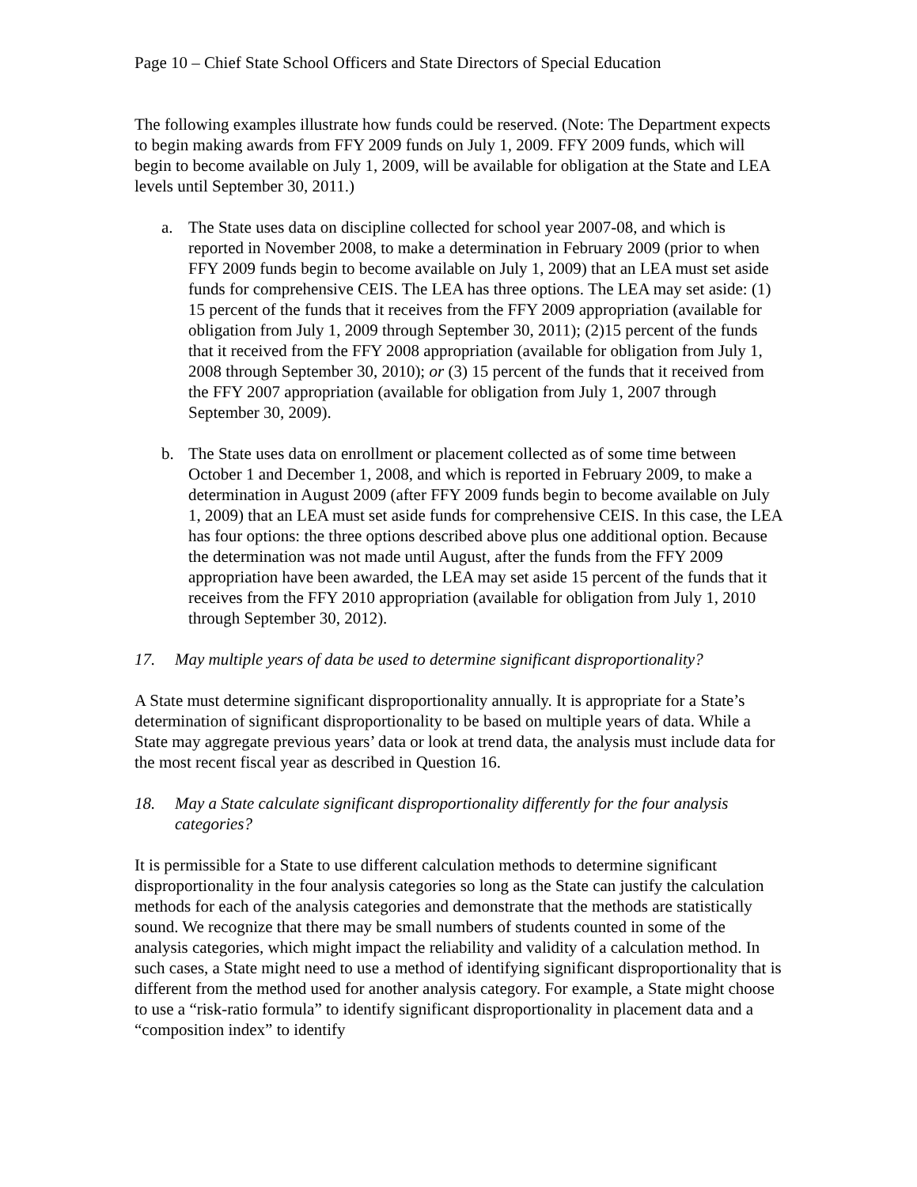Page 10 – Chief State School Officers and State Directors of Special Education
The following examples illustrate how funds could be reserved. (Note: The Department expects to begin making awards from FFY 2009 funds on July 1, 2009. FFY 2009 funds, which will begin to become available on July 1, 2009, will be available for obligation at the State and LEA levels until September 30, 2011.)
a. The State uses data on discipline collected for school year 2007-08, and which is reported in November 2008, to make a determination in February 2009 (prior to when FFY 2009 funds begin to become available on July 1, 2009) that an LEA must set aside funds for comprehensive CEIS. The LEA has three options. The LEA may set aside: (1) 15 percent of the funds that it receives from the FFY 2009 appropriation (available for obligation from July 1, 2009 through September 30, 2011); (2)15 percent of the funds that it received from the FFY 2008 appropriation (available for obligation from July 1, 2008 through September 30, 2010); or (3) 15 percent of the funds that it received from the FFY 2007 appropriation (available for obligation from July 1, 2007 through September 30, 2009).
b. The State uses data on enrollment or placement collected as of some time between October 1 and December 1, 2008, and which is reported in February 2009, to make a determination in August 2009 (after FFY 2009 funds begin to become available on July 1, 2009) that an LEA must set aside funds for comprehensive CEIS. In this case, the LEA has four options: the three options described above plus one additional option. Because the determination was not made until August, after the funds from the FFY 2009 appropriation have been awarded, the LEA may set aside 15 percent of the funds that it receives from the FFY 2010 appropriation (available for obligation from July 1, 2010 through September 30, 2012).
17. May multiple years of data be used to determine significant disproportionality?
A State must determine significant disproportionality annually. It is appropriate for a State’s determination of significant disproportionality to be based on multiple years of data. While a State may aggregate previous years’ data or look at trend data, the analysis must include data for the most recent fiscal year as described in Question 16.
18. May a State calculate significant disproportionality differently for the four analysis categories?
It is permissible for a State to use different calculation methods to determine significant disproportionality in the four analysis categories so long as the State can justify the calculation methods for each of the analysis categories and demonstrate that the methods are statistically sound. We recognize that there may be small numbers of students counted in some of the analysis categories, which might impact the reliability and validity of a calculation method. In such cases, a State might need to use a method of identifying significant disproportionality that is different from the method used for another analysis category. For example, a State might choose to use a “risk-ratio formula” to identify significant disproportionality in placement data and a “composition index” to identify